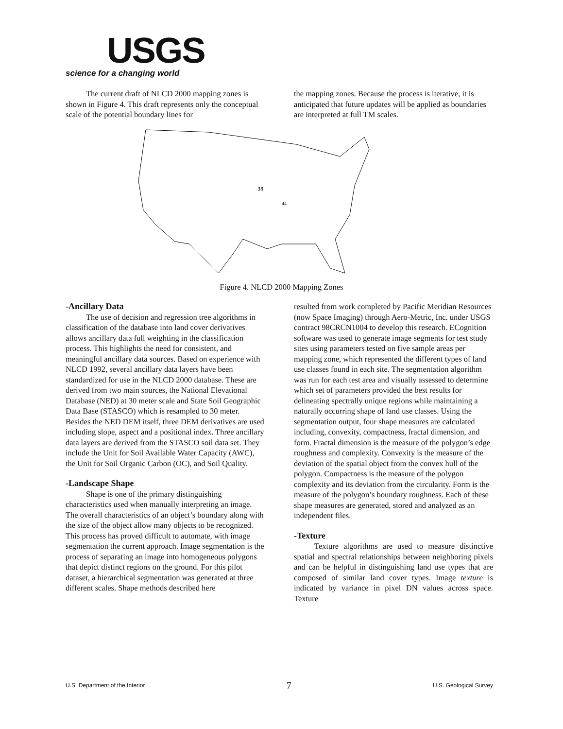USGS
science for a changing world
The current draft of NLCD 2000 mapping zones is shown in Figure 4. This draft represents only the conceptual scale of the potential boundary lines for
the mapping zones. Because the process is iterative, it is anticipated that future updates will be applied as boundaries are interpreted at full TM scales.
38
44
Figure 4. NLCD 2000 Mapping Zones
-Ancillary Data
The use of decision and regression tree algorithms in classification of the database into land cover derivatives allows ancillary data full weighting in the classification process. This highlights the need for consistent, and meaningful ancillary data sources. Based on experience with NLCD 1992, several ancillary data layers have been standardized for use in the NLCD 2000 database. These are derived from two main sources, the National Elevational Database (NED) at 30 meter scale and State Soil Geographic Data Base (STASCO) which is resampled to 30 meter. Besides the NED DEM itself, three DEM derivatives are used including slope, aspect and a positional index. Three ancillary data layers are derived from the STASCO soil data set. They include the Unit for Soil Available Water Capacity (AWC), the Unit for Soil Organic Carbon (OC), and Soil Quality.
-Landscape Shape
Shape is one of the primary distinguishing characteristics used when manually interpreting an image. The overall characteristics of an object’s boundary along with the size of the object allow many objects to be recognized. This process has proved difficult to automate, with image segmentation the current approach. Image segmentation is the process of separating an image into homogeneous polygons that depict distinct regions on the ground. For this pilot dataset, a hierarchical segmentation was generated at three different scales. Shape methods described here
resulted from work completed by Pacific Meridian Resources (now Space Imaging) through Aero-Metric, Inc. under USGS contract 98CRCN1004 to develop this research. ECognition software was used to generate image segments for test study sites using parameters tested on five sample areas per mapping zone, which represented the different types of land use classes found in each site. The segmentation algorithm was run for each test area and visually assessed to determine which set of parameters provided the best results for delineating spectrally unique regions while maintaining a naturally occurring shape of land use classes. Using the segmentation output, four shape measures are calculated including, convexity, compactness, fractal dimension, and form. Fractal dimension is the measure of the polygon’s edge roughness and complexity. Convexity is the measure of the deviation of the spatial object from the convex hull of the polygon. Compactness is the measure of the polygon complexity and its deviation from the circularity. Form is the measure of the polygon’s boundary roughness. Each of these shape measures are generated, stored and analyzed as an independent files.
-Texture
Texture algorithms are used to measure distinctive spatial and spectral relationships between neighboring pixels and can be helpful in distinguishing land use types that are composed of similar land cover types. Image texture is indicated by variance in pixel DN values across space. Texture
U.S. Department of the Interior 7 U.S. Geological Survey